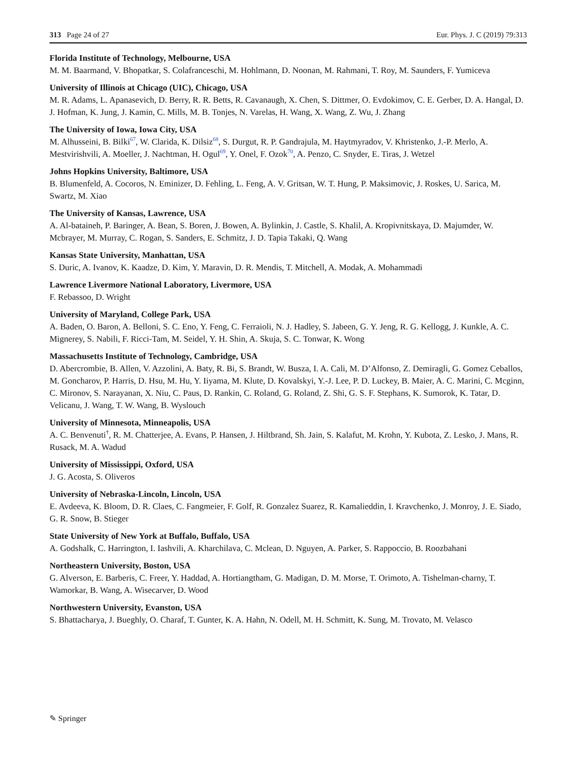313 Page 24 of 27 Eur. Phys. J. C (2019) 79:313
Florida Institute of Technology, Melbourne, USA
M. M. Baarmand, V. Bhopatkar, S. Colafranceschi, M. Hohlmann, D. Noonan, M. Rahmani, T. Roy, M. Saunders, F. Yumiceva
University of Illinois at Chicago (UIC), Chicago, USA
M. R. Adams, L. Apanasevich, D. Berry, R. R. Betts, R. Cavanaugh, X. Chen, S. Dittmer, O. Evdokimov, C. E. Gerber, D. A. Hangal, D. J. Hofman, K. Jung, J. Kamin, C. Mills, M. B. Tonjes, N. Varelas, H. Wang, X. Wang, Z. Wu, J. Zhang
The University of Iowa, Iowa City, USA
M. Alhusseini, B. Bilki<sup>67</sup>, W. Clarida, K. Dilsiz<sup>68</sup>, S. Durgut, R. P. Gandrajula, M. Haytmyradov, V. Khristenko, J.-P. Merlo, A. Mestvirishvili, A. Moeller, J. Nachtman, H. Ogul<sup>69</sup>, Y. Onel, F. Ozok<sup>70</sup>, A. Penzo, C. Snyder, E. Tiras, J. Wetzel
Johns Hopkins University, Baltimore, USA
B. Blumenfeld, A. Cocoros, N. Eminizer, D. Fehling, L. Feng, A. V. Gritsan, W. T. Hung, P. Maksimovic, J. Roskes, U. Sarica, M. Swartz, M. Xiao
The University of Kansas, Lawrence, USA
A. Al-bataineh, P. Baringer, A. Bean, S. Boren, J. Bowen, A. Bylinkin, J. Castle, S. Khalil, A. Kropivnitskaya, D. Majumder, W. Mcbrayer, M. Murray, C. Rogan, S. Sanders, E. Schmitz, J. D. Tapia Takaki, Q. Wang
Kansas State University, Manhattan, USA
S. Duric, A. Ivanov, K. Kaadze, D. Kim, Y. Maravin, D. R. Mendis, T. Mitchell, A. Modak, A. Mohammadi
Lawrence Livermore National Laboratory, Livermore, USA
F. Rebassoo, D. Wright
University of Maryland, College Park, USA
A. Baden, O. Baron, A. Belloni, S. C. Eno, Y. Feng, C. Ferraioli, N. J. Hadley, S. Jabeen, G. Y. Jeng, R. G. Kellogg, J. Kunkle, A. C. Mignerey, S. Nabili, F. Ricci-Tam, M. Seidel, Y. H. Shin, A. Skuja, S. C. Tonwar, K. Wong
Massachusetts Institute of Technology, Cambridge, USA
D. Abercrombie, B. Allen, V. Azzolini, A. Baty, R. Bi, S. Brandt, W. Busza, I. A. Cali, M. D’Alfonso, Z. Demiragli, G. Gomez Ceballos, M. Goncharov, P. Harris, D. Hsu, M. Hu, Y. Iiyama, M. Klute, D. Kovalskyi, Y.-J. Lee, P. D. Luckey, B. Maier, A. C. Marini, C. Mcginn, C. Mironov, S. Narayanan, X. Niu, C. Paus, D. Rankin, C. Roland, G. Roland, Z. Shi, G. S. F. Stephans, K. Sumorok, K. Tatar, D. Velicanu, J. Wang, T. W. Wang, B. Wyslouch
University of Minnesota, Minneapolis, USA
A. C. Benvenuti<sup>†</sup>, R. M. Chatterjee, A. Evans, P. Hansen, J. Hiltbrand, Sh. Jain, S. Kalafut, M. Krohn, Y. Kubota, Z. Lesko, J. Mans, R. Rusack, M. A. Wadud
University of Mississippi, Oxford, USA
J. G. Acosta, S. Oliveros
University of Nebraska-Lincoln, Lincoln, USA
E. Avdeeva, K. Bloom, D. R. Claes, C. Fangmeier, F. Golf, R. Gonzalez Suarez, R. Kamalieddin, I. Kravchenko, J. Monroy, J. E. Siado, G. R. Snow, B. Stieger
State University of New York at Buffalo, Buffalo, USA
A. Godshalk, C. Harrington, I. Iashvili, A. Kharchilava, C. Mclean, D. Nguyen, A. Parker, S. Rappoccio, B. Roozbahani
Northeastern University, Boston, USA
G. Alverson, E. Barberis, C. Freer, Y. Haddad, A. Hortiangtham, G. Madigan, D. M. Morse, T. Orimoto, A. Tishelman-charny, T. Wamorkar, B. Wang, A. Wisecarver, D. Wood
Northwestern University, Evanston, USA
S. Bhattacharya, J. Bueghly, O. Charaf, T. Gunter, K. A. Hahn, N. Odell, M. H. Schmitt, K. Sung, M. Trovato, M. Velasco
✎ Springer